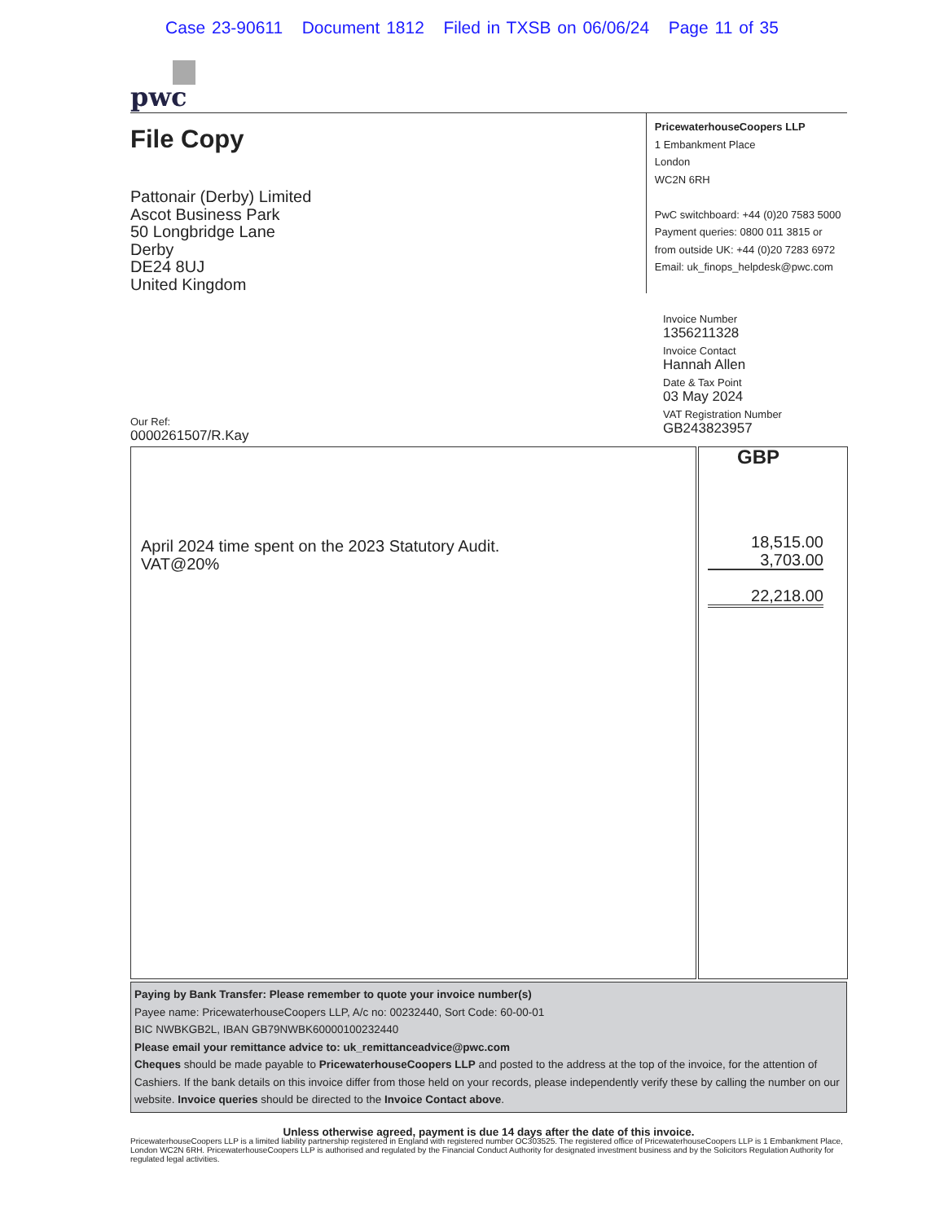Case 23-90611 Document 1812 Filed in TXSB on 06/06/24 Page 11 of 35
pwc
File Copy
Pattonair (Derby) Limited
Ascot Business Park
50 Longbridge Lane
Derby
DE24 8UJ
United Kingdom
PricewaterhouseCoopers LLP
1 Embankment Place
London
WC2N 6RH
PwC switchboard: +44 (0)20 7583 5000
Payment queries: 0800 011 3815 or
from outside UK: +44 (0)20 7283 6972
Email: uk_finops_helpdesk@pwc.com
Invoice Number
1356211328
Invoice Contact
Hannah Allen
Date & Tax Point
03 May 2024
VAT Registration Number
GB243823957
Our Ref:
0000261507/R.Kay
| April 2024 time spent on the 2023 Statutory Audit. VAT@20% | GBP 18,515.00 3,703.00 22,218.00 |
Paying by Bank Transfer: Please remember to quote your invoice number(s)
Payee name: PricewaterhouseCoopers LLP, A/c no: 00232440, Sort Code: 60-00-01
BIC NWBKGB2L, IBAN GB79NWBK60000100232440
Please email your remittance advice to: uk_remittanceadvice@pwc.com
Cheques should be made payable to PricewaterhouseCoopers LLP and posted to the address at the top of the invoice, for the attention of Cashiers. If the bank details on this invoice differ from those held on your records, please independently verify these by calling the number on our website. Invoice queries should be directed to the Invoice Contact above.
Unless otherwise agreed, payment is due 14 days after the date of this invoice.
PricewaterhouseCoopers LLP is a limited liability partnership registered in England with registered number OC303525. The registered office of PricewaterhouseCoopers LLP is 1 Embankment Place, London WC2N 6RH. PricewaterhouseCoopers LLP is authorised and regulated by the Financial Conduct Authority for designated investment business and by the Solicitors Regulation Authority for regulated legal activities.